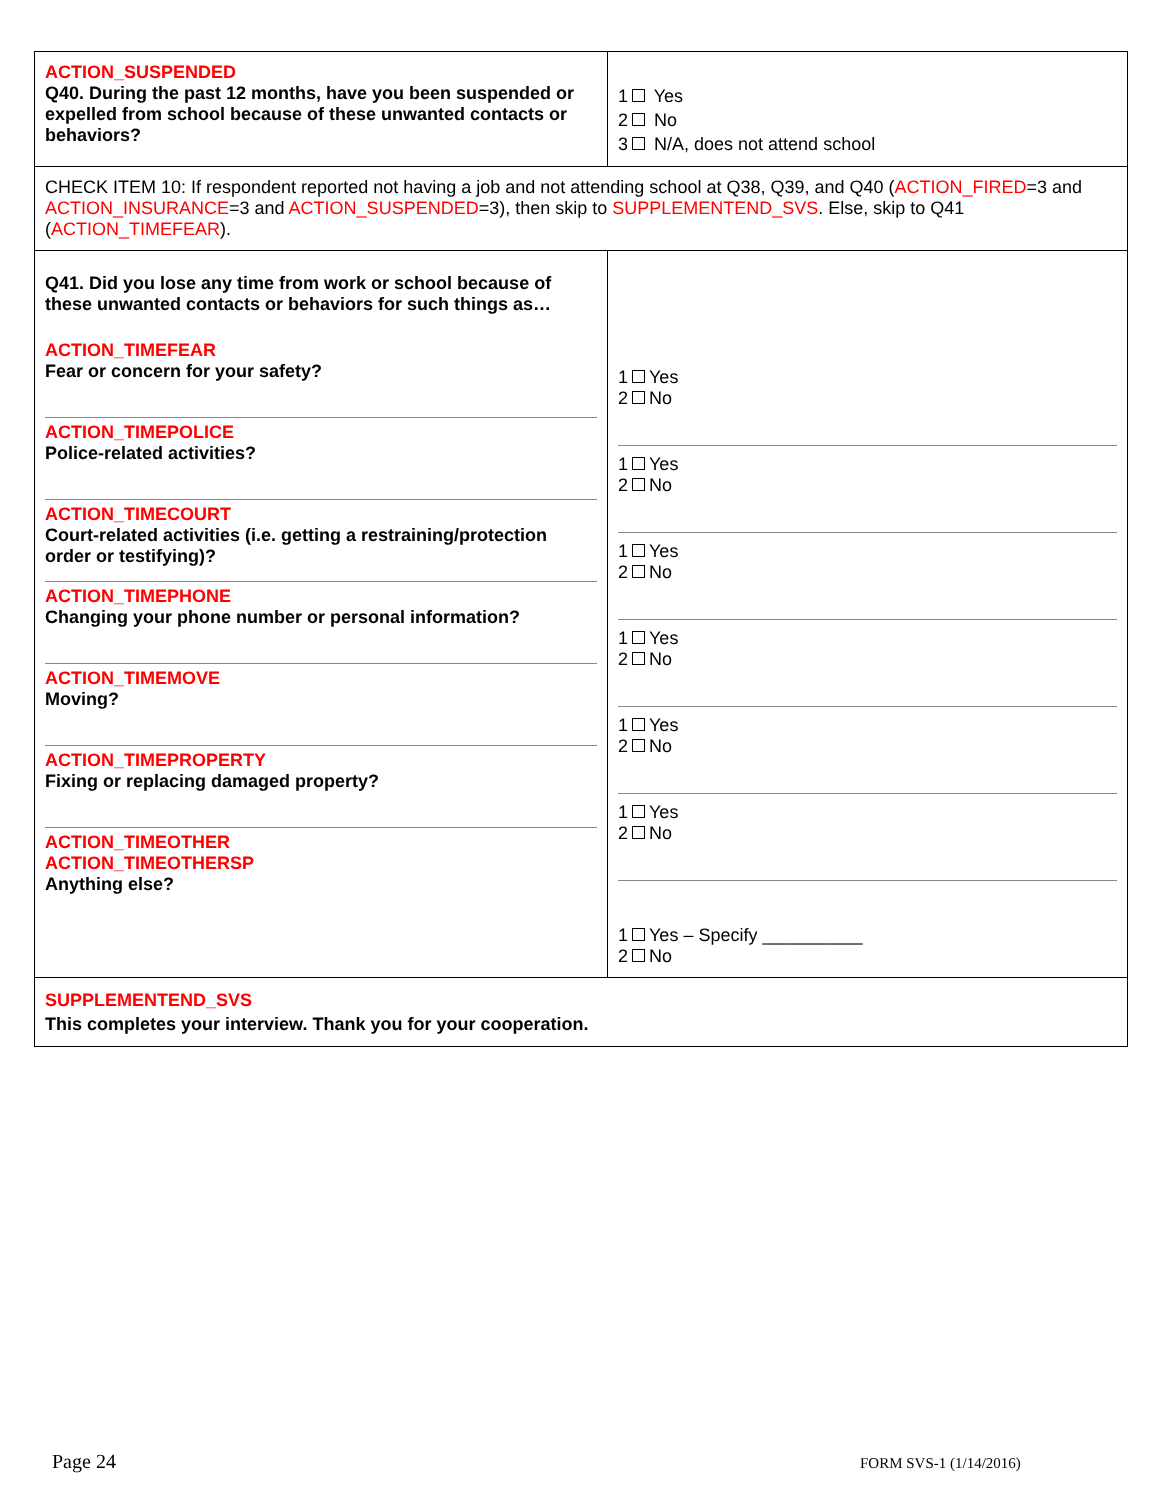| ACTION_SUSPENDED Q40. During the past 12 months, have you been suspended or expelled from school because of these unwanted contacts or behaviors? | 1 Yes 2 No 3 N/A, does not attend school |
| CHECK ITEM 10: If respondent reported not having a job and not attending school at Q38, Q39, and Q40 ( ACTION_FIRED =3 and ACTION_INSURANCE =3 and ACTION_SUSPENDED =3), then skip to SUPPLEMENTEND_SVS . Else, skip to Q41 ( ACTION_TIMEFEAR ). | |
| Q41. Did you lose any time from work or school because of these unwanted contacts or behaviors for such things as… ACTION_TIMEFEAR Fear or concern for your safety? ACTION_TIMEPOLICE Police-related activities? ACTION_TIMECOURT Court-related activities (i.e. getting a restraining/protection order or testifying)? ACTION_TIMEPHONE Changing your phone number or personal information? ACTION_TIMEMOVE Moving? ACTION_TIMEPROPERTY Fixing or replacing damaged property? ACTION_TIMEOTHER ACTION_TIMEOTHERSP Anything else? | 1 Yes 2 No 1 Yes 2 No 1 Yes 2 No 1 Yes 2 No 1 Yes 2 No 1 Yes 2 No 1 Yes – Specify __________ 2 No |
| SUPPLEMENTEND_SVS This completes your interview. Thank you for your cooperation. | |
Page 24 FORM SVS-1 (1/14/2016)